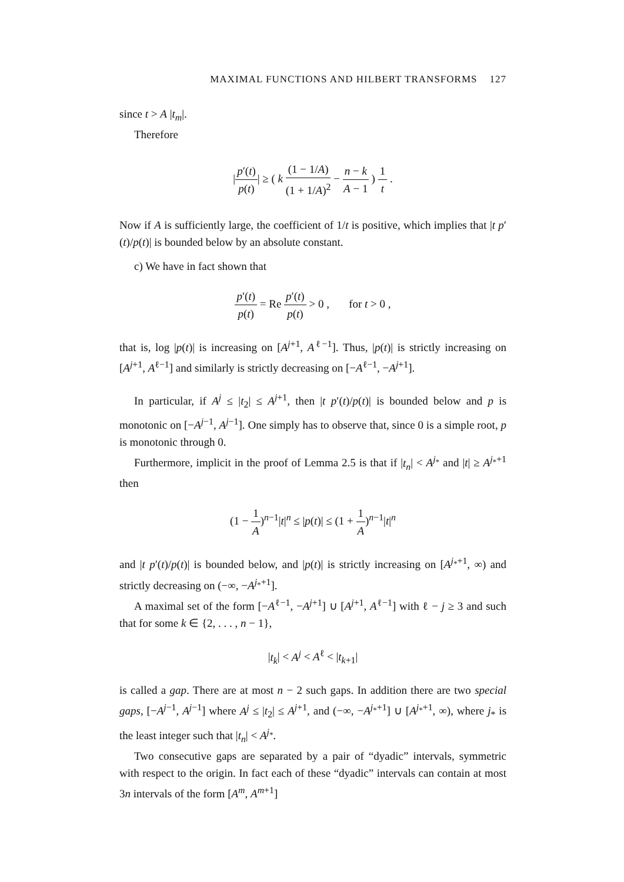MAXIMAL FUNCTIONS AND HILBERT TRANSFORMS 127
since t > A |t<sub>m</sub>|.
Therefore
|p′(t) p(t)| ≥ ( k (1 − 1/A) (1 + 1/A)<sup>2</sup> − n − k A − 1 ) 1 t .
Now if A is sufficiently large, the coefficient of 1/t is positive, which implies that |t p′(t)/p(t)| is bounded below by an absolute constant.
c) We have in fact shown that
p′(t) p(t) = Re p′(t) p(t) > 0 , for t > 0 ,
that is, log |p(t)| is increasing on [A<sup>j+1</sup>, A<sup>ℓ−1</sup>]. Thus, |p(t)| is strictly increasing on [A<sup>j+1</sup>, A<sup>ℓ−1</sup>] and similarly is strictly decreasing on [−A<sup>ℓ−1</sup>, −A<sup>j+1</sup>].
In particular, if A<sup>j</sup> ≤ |t<sub>2</sub>| ≤ A<sup>j+1</sup>, then |t p′(t)/p(t)| is bounded below and p is monotonic on [−A<sup>j−1</sup>, A<sup>j−1</sup>]. One simply has to observe that, since 0 is a simple root, p is monotonic through 0.
Furthermore, implicit in the proof of Lemma 2.5 is that if |t<sub>n</sub>| < A<sup>j<sub>*</sub></sup> and |t| ≥ A<sup>j<sub>*</sub>+1</sup> then
(1 − 1 A)<sup>n−1</sup>|t|<sup>n</sup> ≤ |p(t)| ≤ (1 + 1 A)<sup>n−1</sup>|t|<sup>n</sup>
and |t p′(t)/p(t)| is bounded below, and |p(t)| is strictly increasing on [A<sup>j<sub>*</sub>+1</sup>, ∞) and strictly decreasing on (−∞, −A<sup>j<sub>*</sub>+1</sup>].
A maximal set of the form [−A<sup>ℓ−1</sup>, −A<sup>j+1</sup>] ∪ [A<sup>j+1</sup>, A<sup>ℓ−1</sup>] with ℓ − j ≥ 3 and such that for some k ∈ {2, . . . , n − 1},
|t<sub>k</sub>| < A<sup>j</sup> < A<sup>ℓ</sup> < |t<sub>k+1</sub>|
is called a gap. There are at most n − 2 such gaps. In addition there are two special gaps, [−A<sup>j−1</sup>, A<sup>j−1</sup>] where A<sup>j</sup> ≤ |t<sub>2</sub>| ≤ A<sup>j+1</sup>, and (−∞, −A<sup>j<sub>*</sub>+1</sup>] ∪ [A<sup>j<sub>*</sub>+1</sup>, ∞), where j<sub>*</sub> is the least integer such that |t<sub>n</sub>| < A<sup>j<sub>*</sub></sup>.
Two consecutive gaps are separated by a pair of “dyadic” intervals, symmetric with respect to the origin. In fact each of these “dyadic” intervals can contain at most 3n intervals of the form [A<sup>m</sup>, A<sup>m+1</sup>]